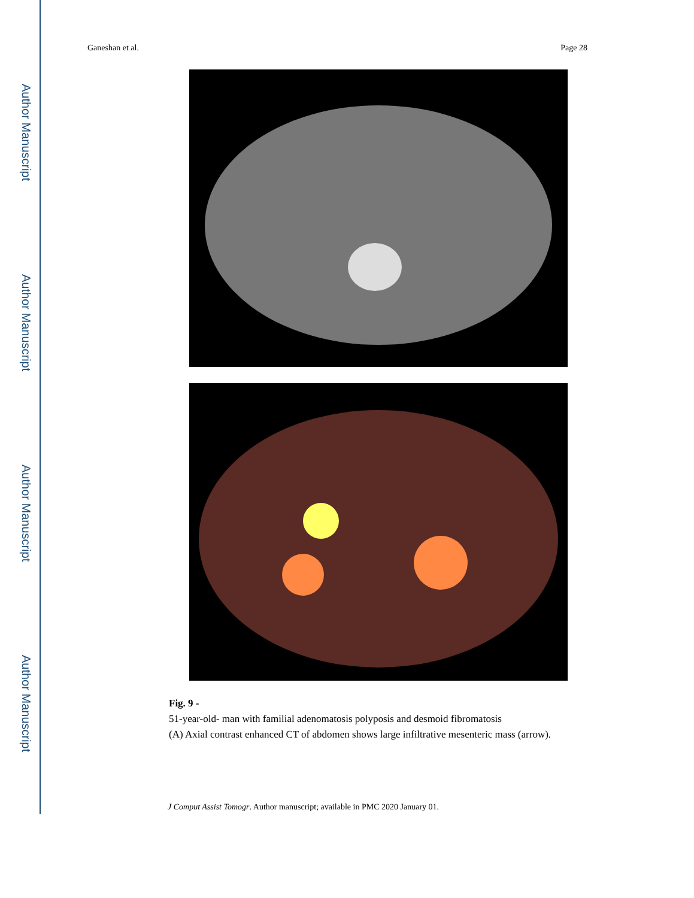Author Manuscript
Author Manuscript
Author Manuscript
Author Manuscript
Ganeshan et al. Page 28
Fig. 9 -
51-year-old- man with familial adenomatosis polyposis and desmoid fibromatosis
(A) Axial contrast enhanced CT of abdomen shows large infiltrative mesenteric mass (arrow).
J Comput Assist Tomogr. Author manuscript; available in PMC 2020 January 01.